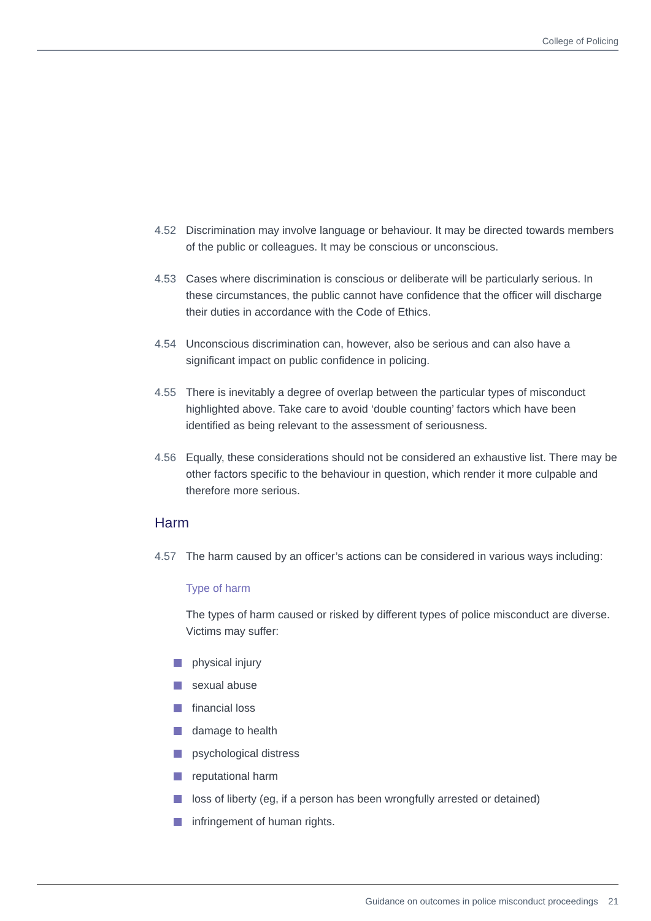College of Policing
4.52 Discrimination may involve language or behaviour. It may be directed towards members of the public or colleagues. It may be conscious or unconscious.
4.53 Cases where discrimination is conscious or deliberate will be particularly serious. In these circumstances, the public cannot have confidence that the officer will discharge their duties in accordance with the Code of Ethics.
4.54 Unconscious discrimination can, however, also be serious and can also have a significant impact on public confidence in policing.
4.55 There is inevitably a degree of overlap between the particular types of misconduct highlighted above. Take care to avoid ‘double counting’ factors which have been identified as being relevant to the assessment of seriousness.
4.56 Equally, these considerations should not be considered an exhaustive list. There may be other factors specific to the behaviour in question, which render it more culpable and therefore more serious.
Harm
4.57 The harm caused by an officer’s actions can be considered in various ways including:
Type of harm
The types of harm caused or risked by different types of police misconduct are diverse. Victims may suffer:
physical injury
sexual abuse
financial loss
damage to health
psychological distress
reputational harm
loss of liberty (eg, if a person has been wrongfully arrested or detained)
infringement of human rights.
Guidance on outcomes in police misconduct proceedings 21